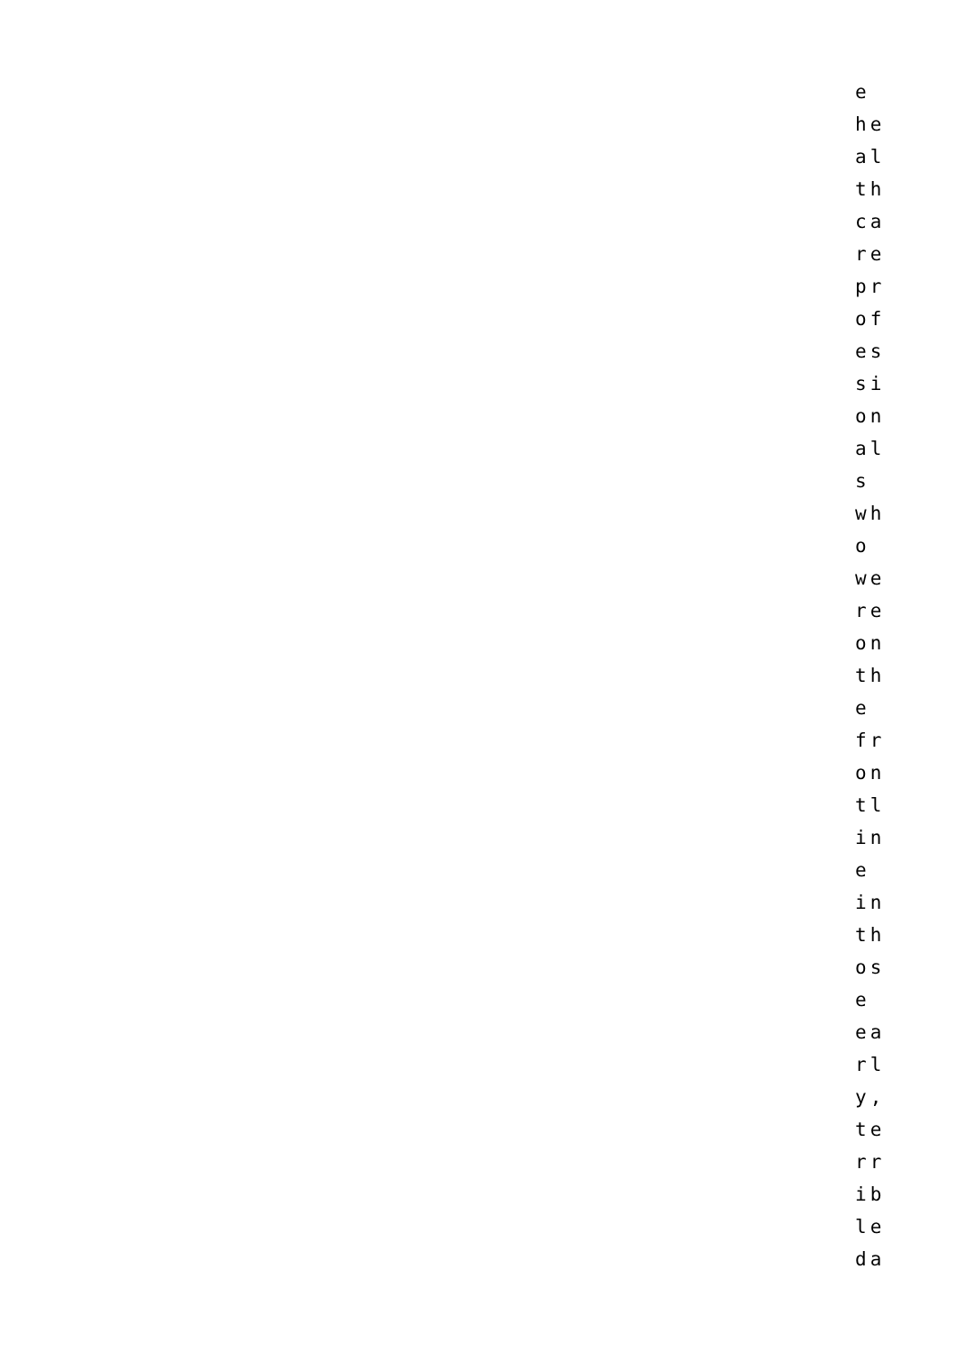e
he
al
th
ca
re
pr
of
es
si
on
al
s
wh
o
we
re
on
th
e
fr
on
tl
in
e
in
th
os
e
ea
rl
y,
te
rr
ib
le
da